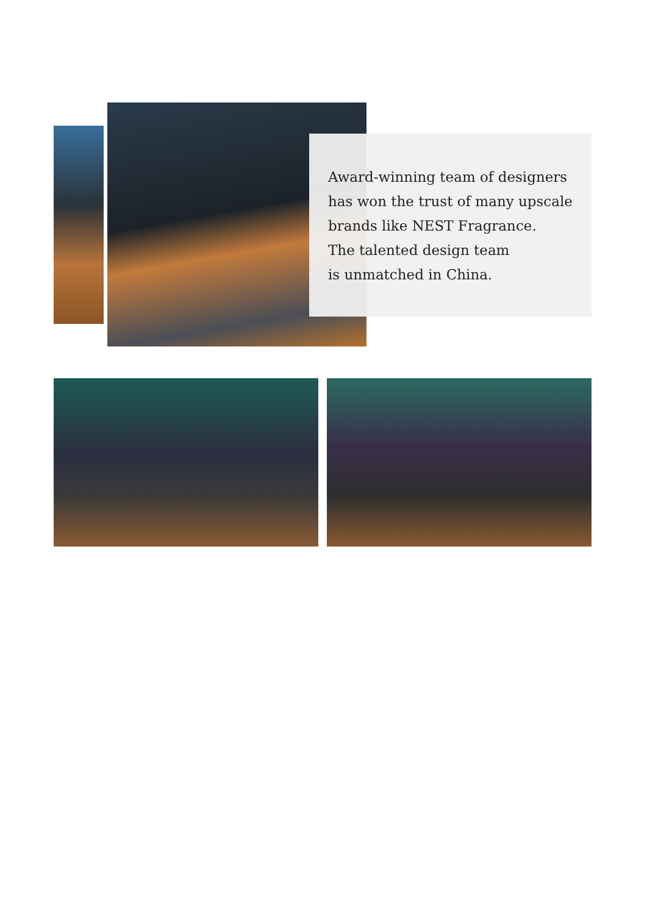Award-winning team of designers
has won the trust of many upscale
brands like NEST Fragrance.
The talented design team
is unmatched in China.